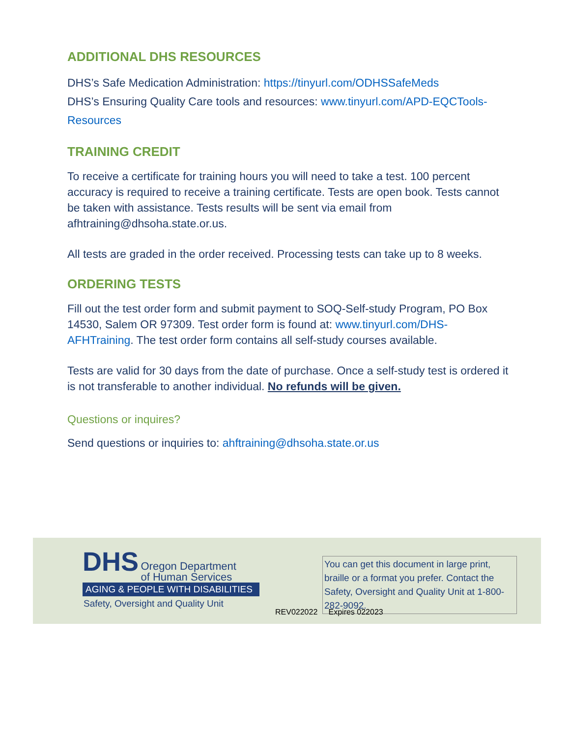ADDITIONAL DHS RESOURCES
DHS’s Safe Medication Administration: https://tinyurl.com/ODHSSafeMeds
DHS’s Ensuring Quality Care tools and resources: www.tinyurl.com/APD-EQCTools-Resources
TRAINING CREDIT
To receive a certificate for training hours you will need to take a test. 100 percent accuracy is required to receive a training certificate. Tests are open book. Tests cannot be taken with assistance. Tests results will be sent via email from afhtraining@dhsoha.state.or.us.
All tests are graded in the order received. Processing tests can take up to 8 weeks.
ORDERING TESTS
Fill out the test order form and submit payment to SOQ-Self-study Program, PO Box 14530, Salem OR 97309. Test order form is found at: www.tinyurl.com/DHS-AFHTraining. The test order form contains all self-study courses available.
Tests are valid for 30 days from the date of purchase. Once a self-study test is ordered it is not transferable to another individual. No refunds will be given.
Questions or inquires?
Send questions or inquiries to: ahftraining@dhsoha.state.or.us
DHS Oregon Department
of Human Services
AGING & PEOPLE WITH DISABILITIES
Safety, Oversight and Quality Unit
You can get this document in large print, braille or a format you prefer. Contact the Safety, Oversight and Quality Unit at 1-800-282-9092.
REV022022 Expires 022023